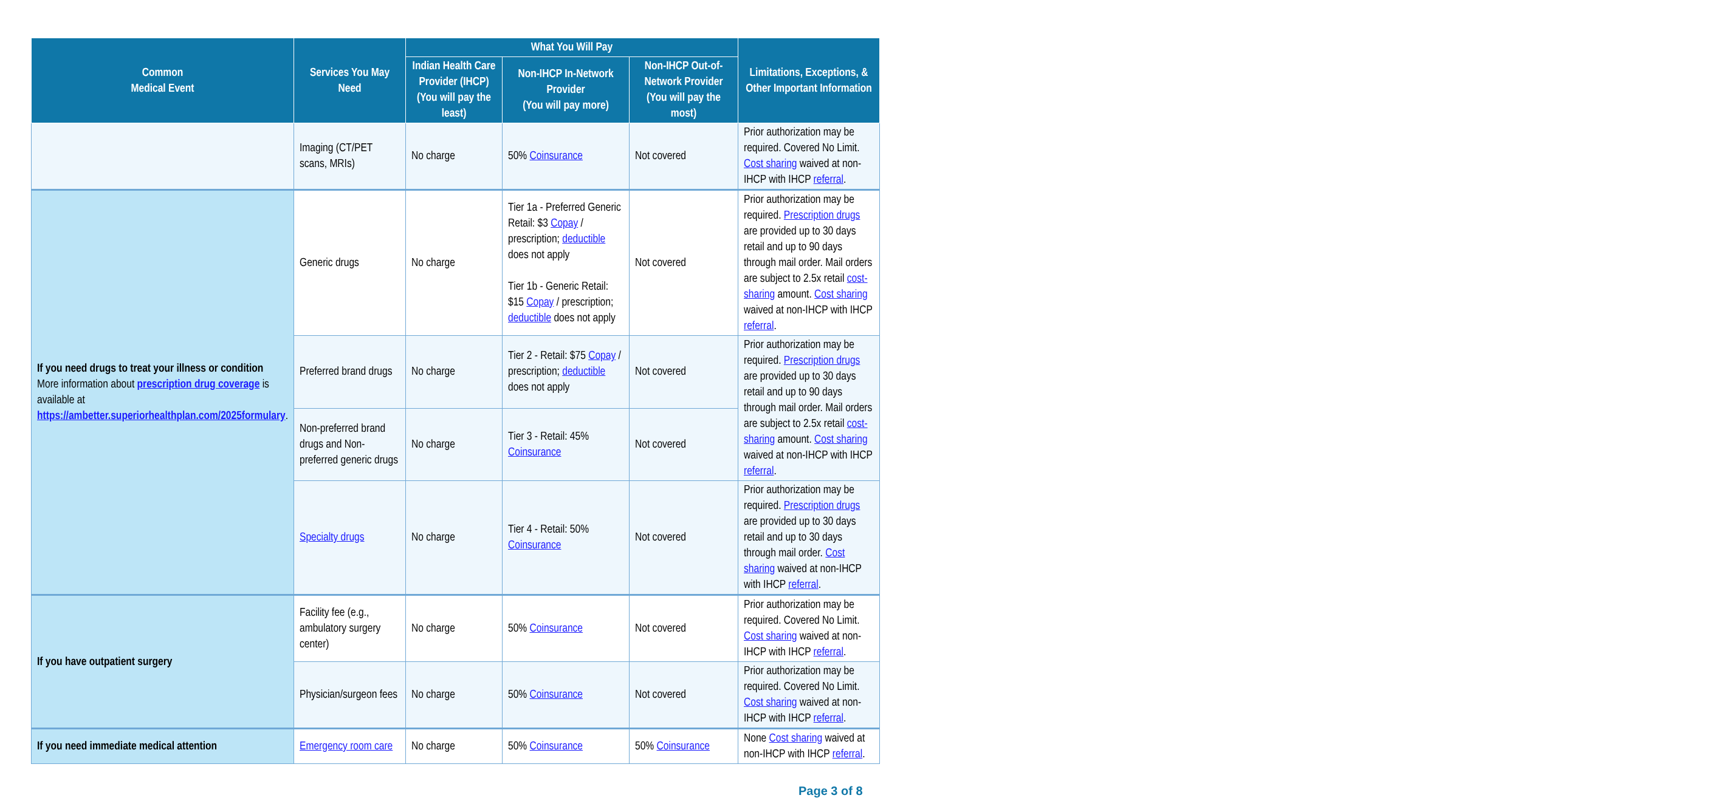| Common Medical Event | Services You May Need | What You Will Pay | | | Limitations, Exceptions, & Other Important Information |
| --- | --- | --- | --- | --- | --- |
| | | Indian Health Care Provider (IHCP) (You will pay the least) | Non-IHCP In-Network Provider (You will pay more) | Non-IHCP Out-of-Network Provider (You will pay the most) | |
| | Imaging (CT/PET scans, MRIs) | No charge | 50% Coinsurance | Not covered | Prior authorization may be required. Covered No Limit. Cost sharing waived at non-IHCP with IHCP referral . |
| If you need drugs to treat your illness or condition More information about prescription drug coverage is available at https://ambetter.superiorhealthplan.com/2025formulary . | Generic drugs | No charge | Tier 1a - Preferred Generic Retail: $3 Copay / prescription; deductible does not apply Tier 1b - Generic Retail: $15 Copay / prescription; deductible does not apply | Not covered | Prior authorization may be required. Prescription drugs are provided up to 30 days retail and up to 90 days through mail order. Mail orders are subject to 2.5x retail cost-sharing amount. Cost sharing waived at non-IHCP with IHCP referral . |
| | Preferred brand drugs | No charge | Tier 2 - Retail: $75 Copay / prescription; deductible does not apply | Not covered | Prior authorization may be required. Prescription drugs are provided up to 30 days retail and up to 90 days through mail order. Mail orders are subject to 2.5x retail cost-sharing amount. Cost sharing waived at non-IHCP with IHCP referral . |
| | Non-preferred brand drugs and Non-preferred generic drugs | No charge | Tier 3 - Retail: 45% Coinsurance | Not covered | |
| | Specialty drugs | No charge | Tier 4 - Retail: 50% Coinsurance | Not covered | Prior authorization may be required. Prescription drugs are provided up to 30 days retail and up to 30 days through mail order. Cost sharing waived at non-IHCP with IHCP referral . |
| If you have outpatient surgery | Facility fee (e.g., ambulatory surgery center) | No charge | 50% Coinsurance | Not covered | Prior authorization may be required. Covered No Limit. Cost sharing waived at non-IHCP with IHCP referral . |
| | Physician/surgeon fees | No charge | 50% Coinsurance | Not covered | Prior authorization may be required. Covered No Limit. Cost sharing waived at non-IHCP with IHCP referral . |
| If you need immediate medical attention | Emergency room care | No charge | 50% Coinsurance | 50% Coinsurance | None Cost sharing waived at non-IHCP with IHCP referral . |
Page 3 of 8